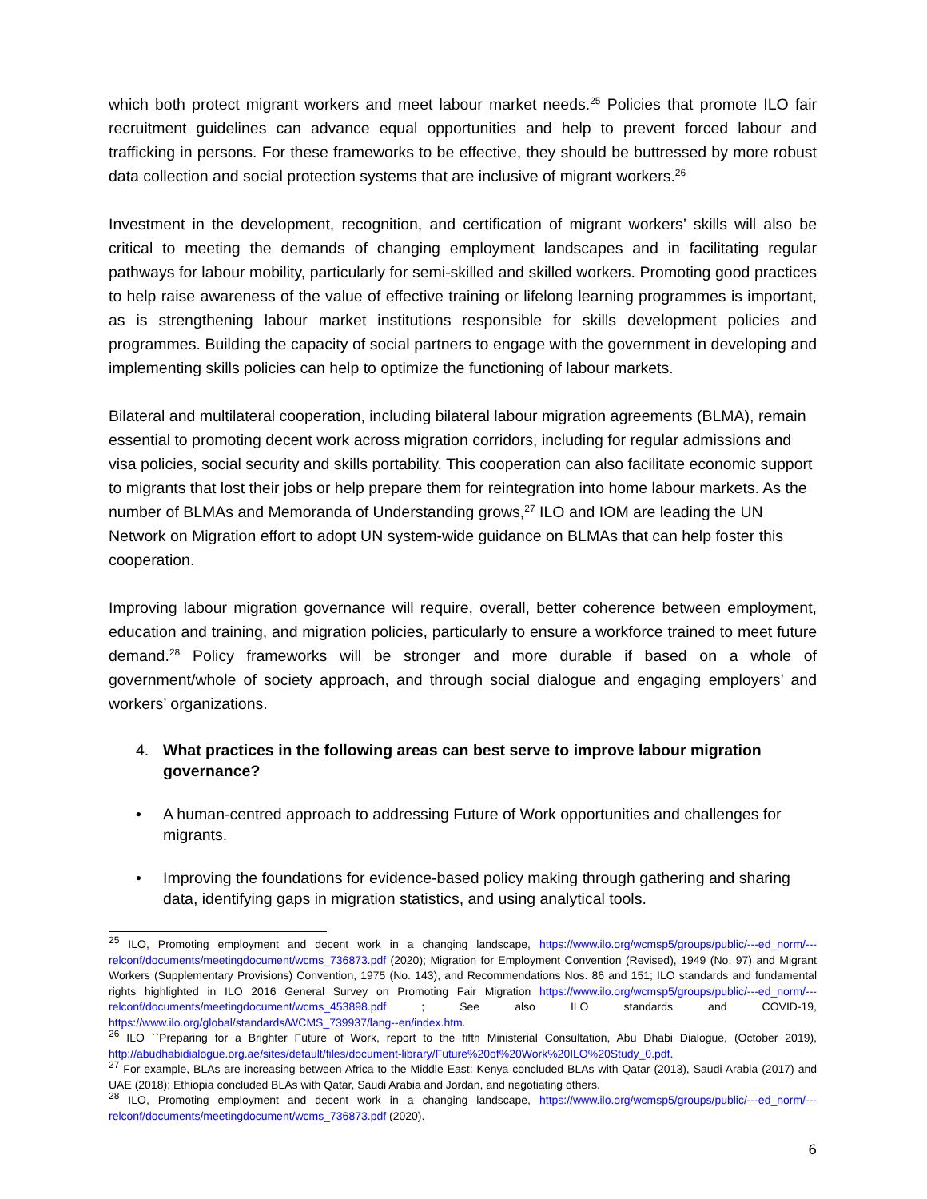which both protect migrant workers and meet labour market needs.<sup>25</sup> Policies that promote ILO fair recruitment guidelines can advance equal opportunities and help to prevent forced labour and trafficking in persons. For these frameworks to be effective, they should be buttressed by more robust data collection and social protection systems that are inclusive of migrant workers.<sup>26</sup>
Investment in the development, recognition, and certification of migrant workers’ skills will also be critical to meeting the demands of changing employment landscapes and in facilitating regular pathways for labour mobility, particularly for semi-skilled and skilled workers. Promoting good practices to help raise awareness of the value of effective training or lifelong learning programmes is important, as is strengthening labour market institutions responsible for skills development policies and programmes. Building the capacity of social partners to engage with the government in developing and implementing skills policies can help to optimize the functioning of labour markets.
Bilateral and multilateral cooperation, including bilateral labour migration agreements (BLMA), remain essential to promoting decent work across migration corridors, including for regular admissions and visa policies, social security and skills portability. This cooperation can also facilitate economic support to migrants that lost their jobs or help prepare them for reintegration into home labour markets. As the number of BLMAs and Memoranda of Understanding grows,<sup>27</sup> ILO and IOM are leading the UN Network on Migration effort to adopt UN system-wide guidance on BLMAs that can help foster this cooperation.
Improving labour migration governance will require, overall, better coherence between employment, education and training, and migration policies, particularly to ensure a workforce trained to meet future demand.<sup>28</sup> Policy frameworks will be stronger and more durable if based on a whole of government/whole of society approach, and through social dialogue and engaging employers’ and workers’ organizations.
4. What practices in the following areas can best serve to improve labour migration governance?
• A human-centred approach to addressing Future of Work opportunities and challenges for migrants.
• Improving the foundations for evidence-based policy making through gathering and sharing data, identifying gaps in migration statistics, and using analytical tools.
<sup>25</sup> ILO, Promoting employment and decent work in a changing landscape, https://www.ilo.org/wcmsp5/groups/public/---ed_norm/---relconf/documents/meetingdocument/wcms_736873.pdf (2020); Migration for Employment Convention (Revised), 1949 (No. 97) and Migrant Workers (Supplementary Provisions) Convention, 1975 (No. 143), and Recommendations Nos. 86 and 151; ILO standards and fundamental rights highlighted in ILO 2016 General Survey on Promoting Fair Migration https://www.ilo.org/wcmsp5/groups/public/---ed_norm/---relconf/documents/meetingdocument/wcms_453898.pdf ; See also ILO standards and COVID-19, https://www.ilo.org/global/standards/WCMS_739937/lang--en/index.htm.
<sup>26</sup> ILO ``Preparing for a Brighter Future of Work, report to the fifth Ministerial Consultation, Abu Dhabi Dialogue, (October 2019), http://abudhabidialogue.org.ae/sites/default/files/document-library/Future%20of%20Work%20ILO%20Study_0.pdf.
<sup>27</sup> For example, BLAs are increasing between Africa to the Middle East: Kenya concluded BLAs with Qatar (2013), Saudi Arabia (2017) and UAE (2018); Ethiopia concluded BLAs with Qatar, Saudi Arabia and Jordan, and negotiating others.
<sup>28</sup> ILO, Promoting employment and decent work in a changing landscape, https://www.ilo.org/wcmsp5/groups/public/---ed_norm/---relconf/documents/meetingdocument/wcms_736873.pdf (2020).
6